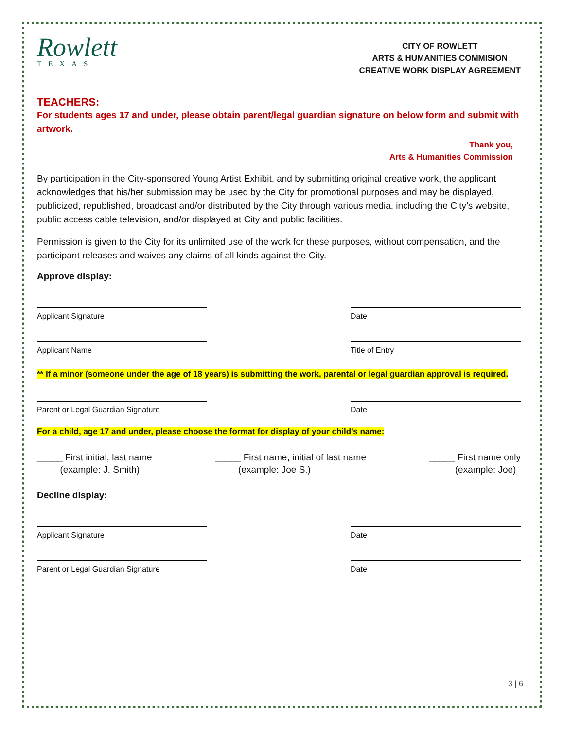Rowlett
TEXAS
CITY OF ROWLETT
ARTS & HUMANITIES COMMISION
CREATIVE WORK DISPLAY AGREEMENT
TEACHERS:
For students ages 17 and under, please obtain parent/legal guardian signature on below form and submit with artwork.
Thank you,
Arts & Humanities Commission
By participation in the City-sponsored Young Artist Exhibit, and by submitting original creative work, the applicant acknowledges that his/her submission may be used by the City for promotional purposes and may be displayed, publicized, republished, broadcast and/or distributed by the City through various media, including the City’s website, public access cable television, and/or displayed at City and public facilities.
Permission is given to the City for its unlimited use of the work for these purposes, without compensation, and the participant releases and waives any claims of all kinds against the City.
Approve display:
Applicant Signature Date
Applicant Name Title of Entry
** If a minor (someone under the age of 18 years) is submitting the work, parental or legal guardian approval is required.
Parent or Legal Guardian Signature Date
For a child, age 17 and under, please choose the format for display of your child’s name:
_____ First initial, last name
(example: J. Smith)
_____ First name, initial of last name
(example: Joe S.)
_____ First name only
(example: Joe)
Decline display:
Applicant Signature Date
Parent or Legal Guardian Signature Date
3 | 6